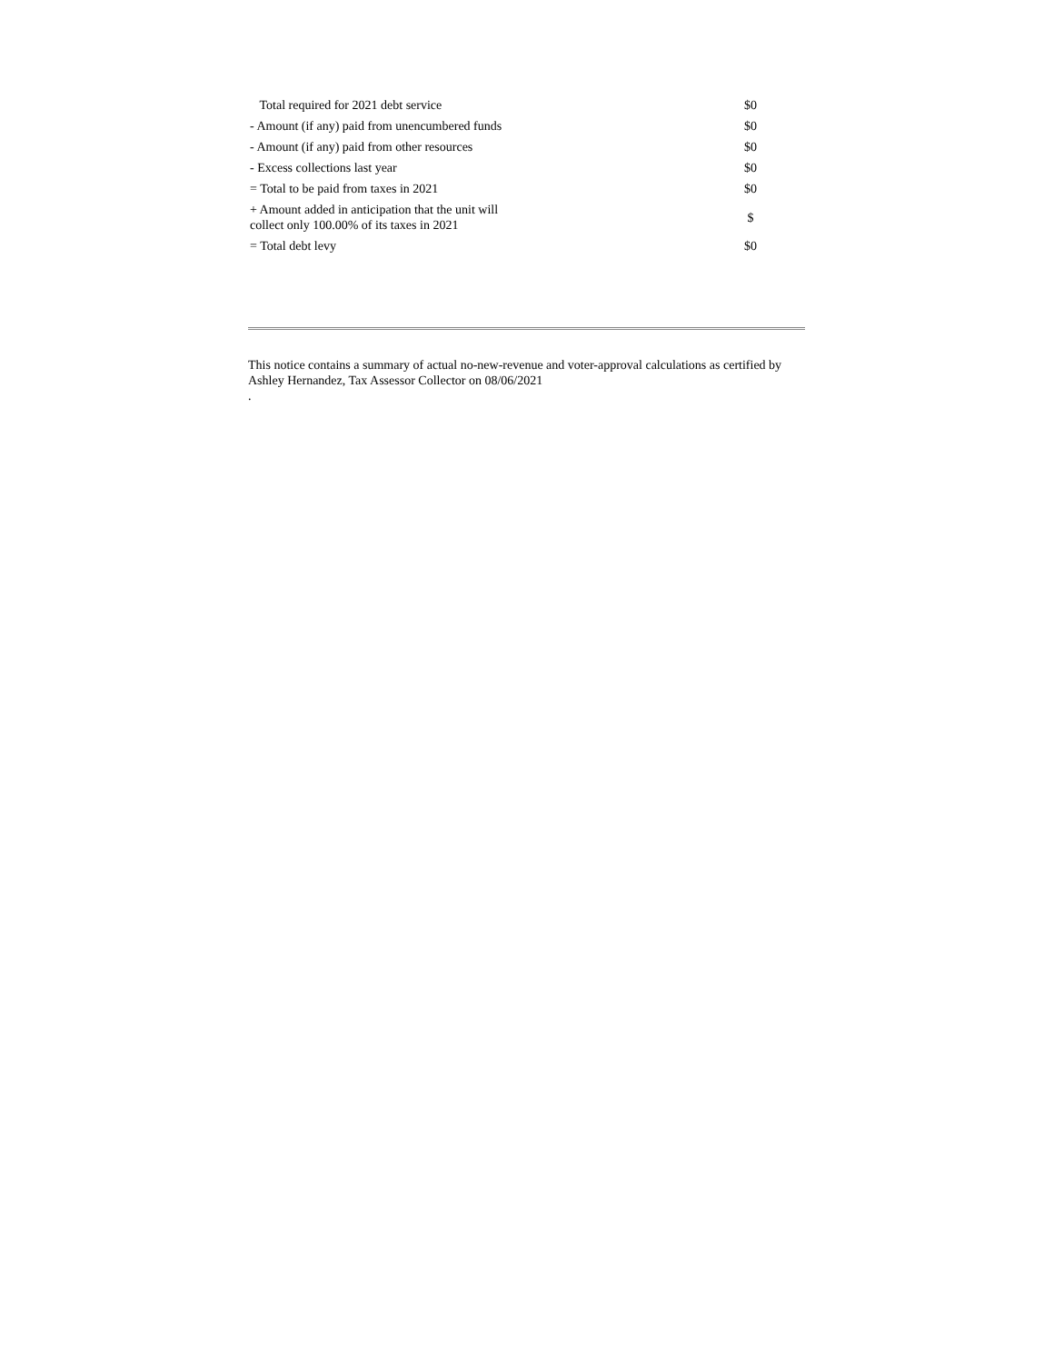| Total required for 2021 debt service | $0 |
| - Amount (if any) paid from unencumbered funds | $0 |
| - Amount (if any) paid from other resources | $0 |
| - Excess collections last year | $0 |
| = Total to be paid from taxes in 2021 | $0 |
| + Amount added in anticipation that the unit will collect only 100.00% of its taxes in 2021 | $ |
| = Total debt levy | $0 |
This notice contains a summary of actual no-new-revenue and voter-approval calculations as certified by Ashley Hernandez, Tax Assessor Collector on 08/06/2021
.